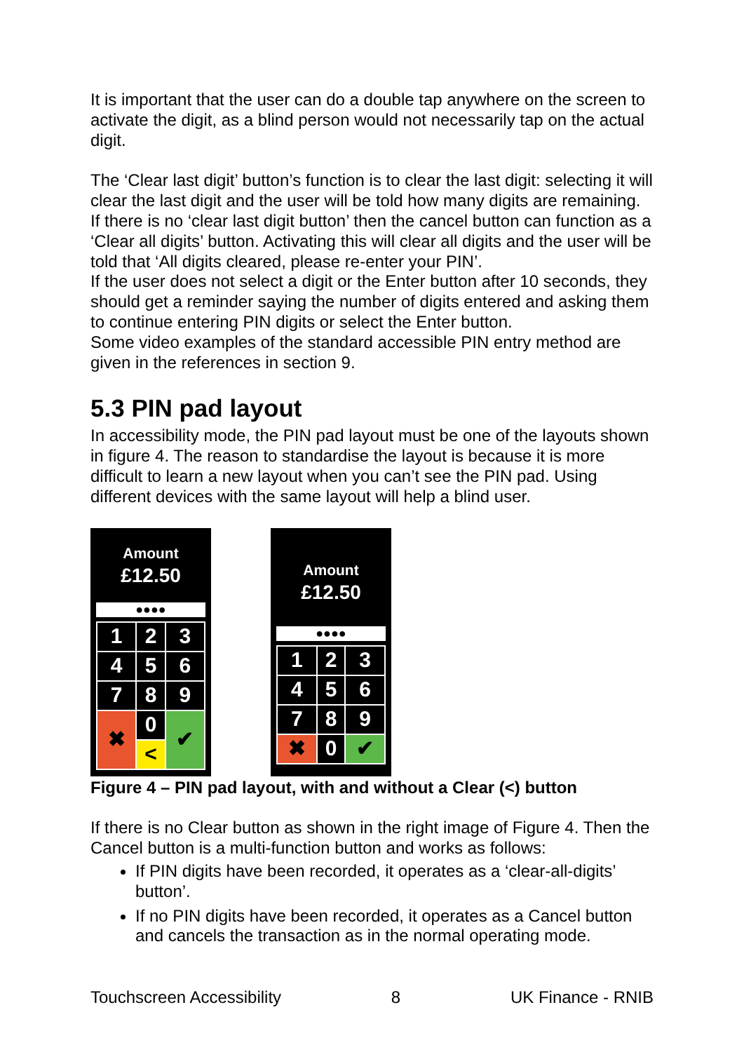It is important that the user can do a double tap anywhere on the screen to activate the digit, as a blind person would not necessarily tap on the actual digit.
The ‘Clear last digit’ button’s function is to clear the last digit: selecting it will clear the last digit and the user will be told how many digits are remaining.
If there is no ‘clear last digit button’ then the cancel button can function as a ‘Clear all digits’ button. Activating this will clear all digits and the user will be told that ‘All digits cleared, please re-enter your PIN’.
If the user does not select a digit or the Enter button after 10 seconds, they should get a reminder saying the number of digits entered and asking them to continue entering PIN digits or select the Enter button.
Some video examples of the standard accessible PIN entry method are given in the references in section 9.
5.3 PIN pad layout
In accessibility mode, the PIN pad layout must be one of the layouts shown in figure 4. The reason to standardise the layout is because it is more difficult to learn a new layout when you can’t see the PIN pad. Using different devices with the same layout will help a blind user.
Amount
£12.50
●●●●
| 1 | 2 | 3 |
| 4 | 5 | 6 |
| 7 | 8 | 9 |
| ✖ | 0 | ✔ |
| | < | |
Amount
£12.50
●●●●
| 1 | 2 | 3 |
| 4 | 5 | 6 |
| 7 | 8 | 9 |
| ✖ | 0 | ✔ |
Figure 4 – PIN pad layout, with and without a Clear (<) button
If there is no Clear button as shown in the right image of Figure 4. Then the Cancel button is a multi-function button and works as follows:
If PIN digits have been recorded, it operates as a ‘clear-all-digits’ button’.
If no PIN digits have been recorded, it operates as a Cancel button and cancels the transaction as in the normal operating mode.
Touchscreen Accessibility 8 UK Finance - RNIB